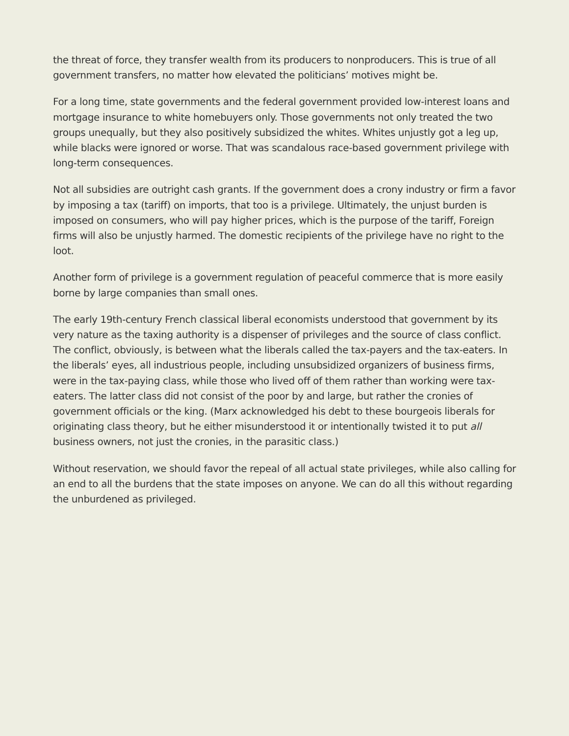the threat of force, they transfer wealth from its producers to nonproducers. This is true of all government transfers, no matter how elevated the politicians’ motives might be.
For a long time, state governments and the federal government provided low-interest loans and mortgage insurance to white homebuyers only. Those governments not only treated the two groups unequally, but they also positively subsidized the whites. Whites unjustly got a leg up, while blacks were ignored or worse. That was scandalous race-based government privilege with long-term consequences.
Not all subsidies are outright cash grants. If the government does a crony industry or firm a favor by imposing a tax (tariff) on imports, that too is a privilege. Ultimately, the unjust burden is imposed on consumers, who will pay higher prices, which is the purpose of the tariff, Foreign firms will also be unjustly harmed. The domestic recipients of the privilege have no right to the loot.
Another form of privilege is a government regulation of peaceful commerce that is more easily borne by large companies than small ones.
The early 19th-century French classical liberal economists understood that government by its very nature as the taxing authority is a dispenser of privileges and the source of class conflict. The conflict, obviously, is between what the liberals called the tax-payers and the tax-eaters. In the liberals’ eyes, all industrious people, including unsubsidized organizers of business firms, were in the tax-paying class, while those who lived off of them rather than working were tax-eaters. The latter class did not consist of the poor by and large, but rather the cronies of government officials or the king. (Marx acknowledged his debt to these bourgeois liberals for originating class theory, but he either misunderstood it or intentionally twisted it to put all business owners, not just the cronies, in the parasitic class.)
Without reservation, we should favor the repeal of all actual state privileges, while also calling for an end to all the burdens that the state imposes on anyone. We can do all this without regarding the unburdened as privileged.